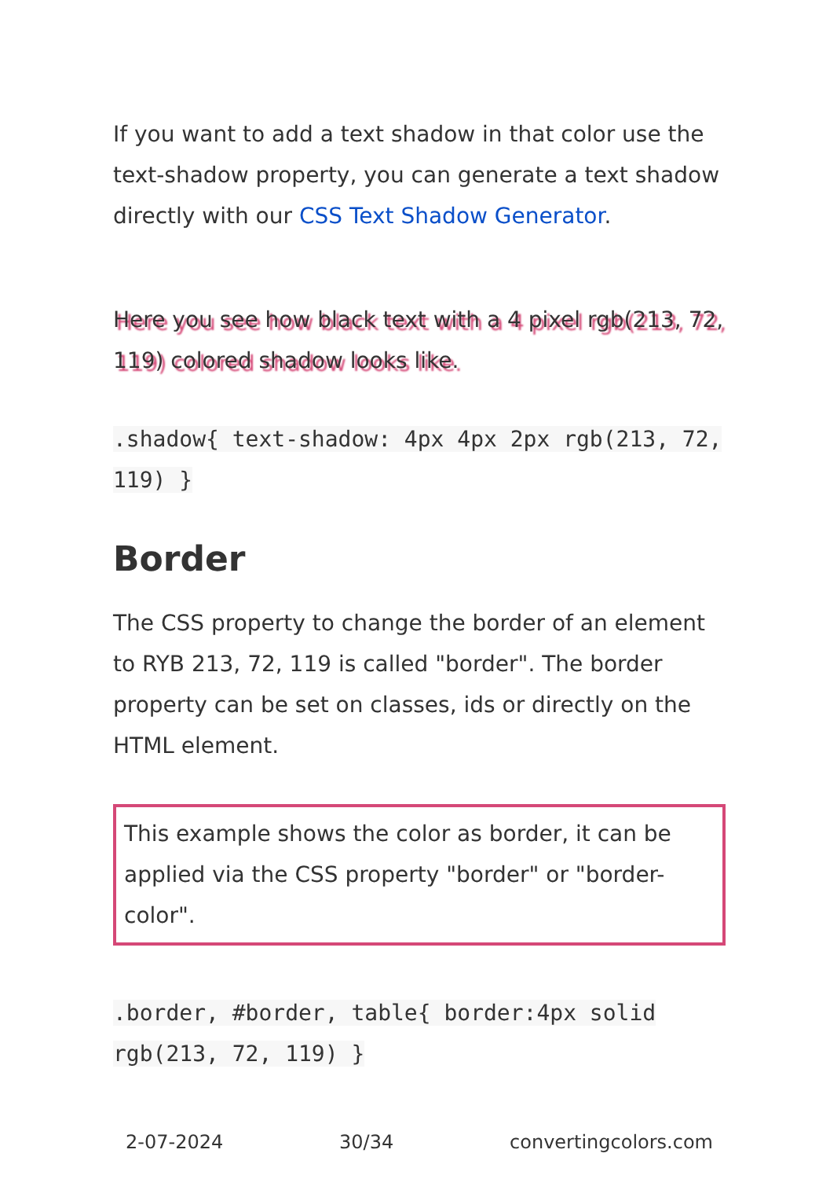If you want to add a text shadow in that color use the text-shadow property, you can generate a text shadow directly with our CSS Text Shadow Generator.
Here you see how black text with a 4 pixel rgb(213, 72, 119) colored shadow looks like.
.shadow{ text-shadow: 4px 4px 2px rgb(213, 72, 119) }
Border
The CSS property to change the border of an element to RYB 213, 72, 119 is called "border". The border property can be set on classes, ids or directly on the HTML element.
This example shows the color as border, it can be applied via the CSS property "border" or "border-color".
.border, #border, table{ border:4px solid rgb(213, 72, 119) }
2-07-2024 30/34 convertingcolors.com